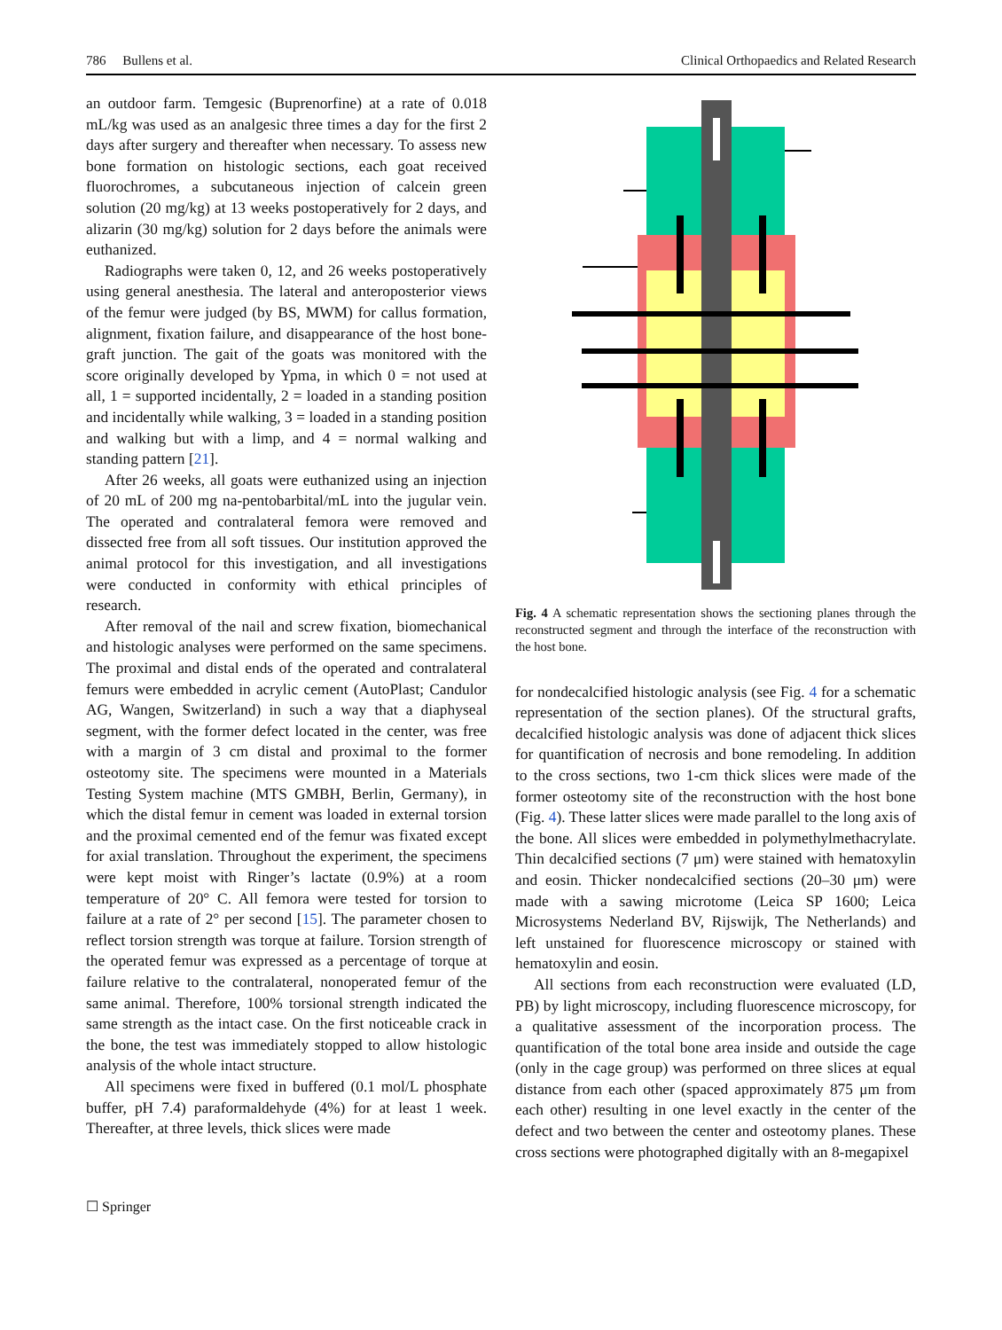786 Bullens et al. Clinical Orthopaedics and Related Research
an outdoor farm. Temgesic (Buprenorfine) at a rate of 0.018 mL/kg was used as an analgesic three times a day for the first 2 days after surgery and thereafter when necessary. To assess new bone formation on histologic sections, each goat received fluorochromes, a subcutaneous injection of calcein green solution (20 mg/kg) at 13 weeks postoperatively for 2 days, and alizarin (30 mg/kg) solution for 2 days before the animals were euthanized.
Radiographs were taken 0, 12, and 26 weeks postoperatively using general anesthesia. The lateral and anteroposterior views of the femur were judged (by BS, MWM) for callus formation, alignment, fixation failure, and disappearance of the host bone-graft junction. The gait of the goats was monitored with the score originally developed by Ypma, in which 0 = not used at all, 1 = supported incidentally, 2 = loaded in a standing position and incidentally while walking, 3 = loaded in a standing position and walking but with a limp, and 4 = normal walking and standing pattern [21].
After 26 weeks, all goats were euthanized using an injection of 20 mL of 200 mg na-pentobarbital/mL into the jugular vein. The operated and contralateral femora were removed and dissected free from all soft tissues. Our institution approved the animal protocol for this investigation, and all investigations were conducted in conformity with ethical principles of research.
After removal of the nail and screw fixation, biomechanical and histologic analyses were performed on the same specimens. The proximal and distal ends of the operated and contralateral femurs were embedded in acrylic cement (AutoPlast; Candulor AG, Wangen, Switzerland) in such a way that a diaphyseal segment, with the former defect located in the center, was free with a margin of 3 cm distal and proximal to the former osteotomy site. The specimens were mounted in a Materials Testing System machine (MTS GMBH, Berlin, Germany), in which the distal femur in cement was loaded in external torsion and the proximal cemented end of the femur was fixated except for axial translation. Throughout the experiment, the specimens were kept moist with Ringer’s lactate (0.9%) at a room temperature of 20° C. All femora were tested for torsion to failure at a rate of 2° per second [15]. The parameter chosen to reflect torsion strength was torque at failure. Torsion strength of the operated femur was expressed as a percentage of torque at failure relative to the contralateral, nonoperated femur of the same animal. Therefore, 100% torsional strength indicated the same strength as the intact case. On the first noticeable crack in the bone, the test was immediately stopped to allow histologic analysis of the whole intact structure.
All specimens were fixed in buffered (0.1 mol/L phosphate buffer, pH 7.4) paraformaldehyde (4%) for at least 1 week. Thereafter, at three levels, thick slices were made
Fig. 4 A schematic representation shows the sectioning planes through the reconstructed segment and through the interface of the reconstruction with the host bone.
for nondecalcified histologic analysis (see Fig. 4 for a schematic representation of the section planes). Of the structural grafts, decalcified histologic analysis was done of adjacent thick slices for quantification of necrosis and bone remodeling. In addition to the cross sections, two 1-cm thick slices were made of the former osteotomy site of the reconstruction with the host bone (Fig. 4). These latter slices were made parallel to the long axis of the bone. All slices were embedded in polymethylmethacrylate. Thin decalcified sections (7 μm) were stained with hematoxylin and eosin. Thicker nondecalcified sections (20–30 μm) were made with a sawing microtome (Leica SP 1600; Leica Microsystems Nederland BV, Rijswijk, The Netherlands) and left unstained for fluorescence microscopy or stained with hematoxylin and eosin.
All sections from each reconstruction were evaluated (LD, PB) by light microscopy, including fluorescence microscopy, for a qualitative assessment of the incorporation process. The quantification of the total bone area inside and outside the cage (only in the cage group) was performed on three slices at equal distance from each other (spaced approximately 875 μm from each other) resulting in one level exactly in the center of the defect and two between the center and osteotomy planes. These cross sections were photographed digitally with an 8-megapixel
☐ Springer